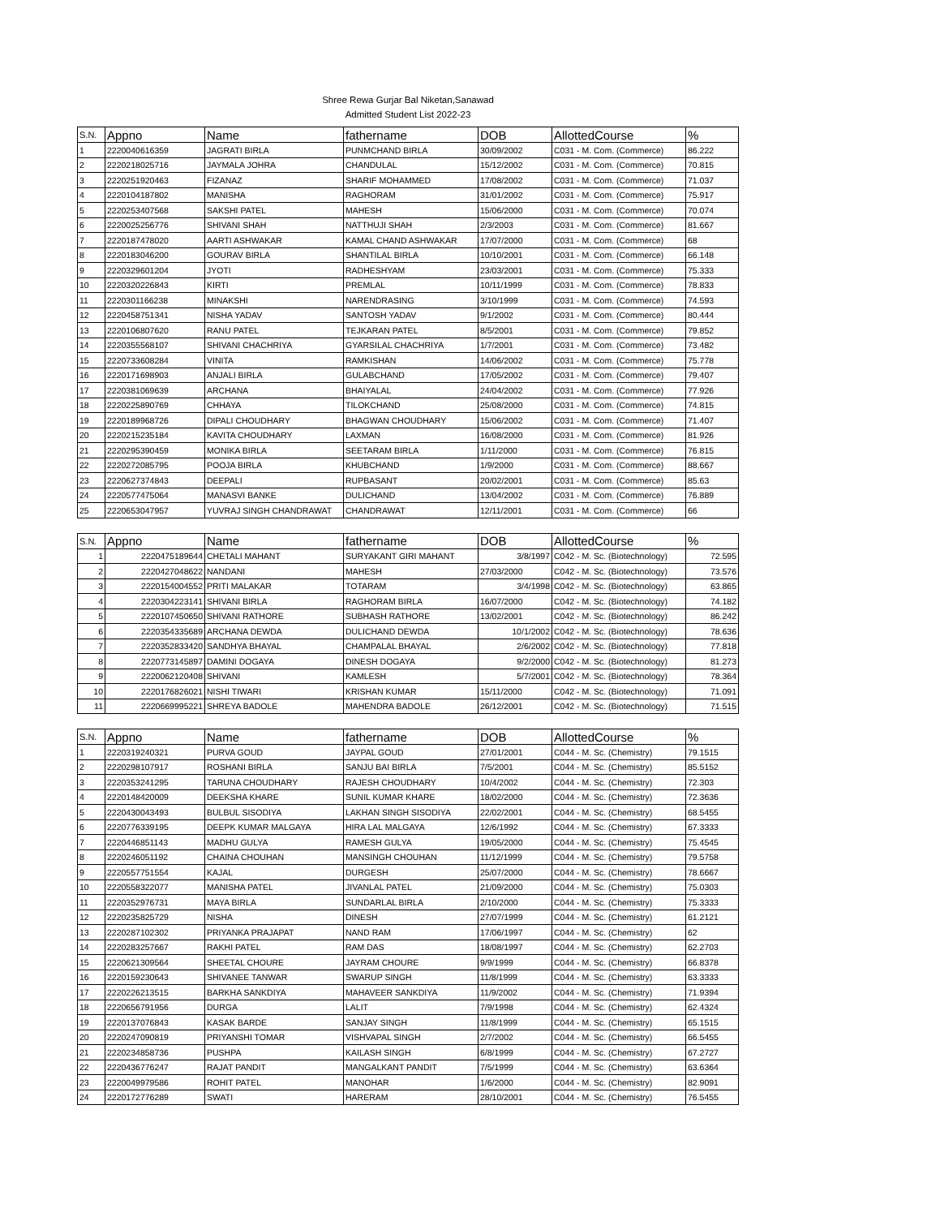Shree Rewa Gurjar Bal Niketan,Sanawad
Admitted Student List 2022-23
| S.N. | Appno | Name | fathername | DOB | AllottedCourse | % |
| --- | --- | --- | --- | --- | --- | --- |
| 1 | 2220040616359 | JAGRATI BIRLA | PUNMCHAND BIRLA | 30/09/2002 | C031 - M. Com. (Commerce) | 86.222 |
| 2 | 2220218025716 | JAYMALA JOHRA | CHANDULAL | 15/12/2002 | C031 - M. Com. (Commerce) | 70.815 |
| 3 | 2220251920463 | FIZANAZ | SHARIF MOHAMMED | 17/08/2002 | C031 - M. Com. (Commerce) | 71.037 |
| 4 | 2220104187802 | MANISHA | RAGHORAM | 31/01/2002 | C031 - M. Com. (Commerce) | 75.917 |
| 5 | 2220253407568 | SAKSHI PATEL | MAHESH | 15/06/2000 | C031 - M. Com. (Commerce) | 70.074 |
| 6 | 2220025256776 | SHIVANI SHAH | NATTHUJI SHAH | 2/3/2003 | C031 - M. Com. (Commerce) | 81.667 |
| 7 | 2220187478020 | AARTI ASHWAKAR | KAMAL CHAND ASHWAKAR | 17/07/2000 | C031 - M. Com. (Commerce) | 68 |
| 8 | 2220183046200 | GOURAV BIRLA | SHANTILAL BIRLA | 10/10/2001 | C031 - M. Com. (Commerce) | 66.148 |
| 9 | 2220329601204 | JYOTI | RADHESHYAM | 23/03/2001 | C031 - M. Com. (Commerce) | 75.333 |
| 10 | 2220320226843 | KIRTI | PREMLAL | 10/11/1999 | C031 - M. Com. (Commerce) | 78.833 |
| 11 | 2220301166238 | MINAKSHI | NARENDRASING | 3/10/1999 | C031 - M. Com. (Commerce) | 74.593 |
| 12 | 2220458751341 | NISHA YADAV | SANTOSH YADAV | 9/1/2002 | C031 - M. Com. (Commerce) | 80.444 |
| 13 | 2220106807620 | RANU PATEL | TEJKARAN PATEL | 8/5/2001 | C031 - M. Com. (Commerce) | 79.852 |
| 14 | 2220355568107 | SHIVANI CHACHRIYA | GYARSILAL CHACHRIYA | 1/7/2001 | C031 - M. Com. (Commerce) | 73.482 |
| 15 | 2220733608284 | VINITA | RAMKISHAN | 14/06/2002 | C031 - M. Com. (Commerce) | 75.778 |
| 16 | 2220171698903 | ANJALI BIRLA | GULABCHAND | 17/05/2002 | C031 - M. Com. (Commerce) | 79.407 |
| 17 | 2220381069639 | ARCHANA | BHAIYALAL | 24/04/2002 | C031 - M. Com. (Commerce) | 77.926 |
| 18 | 2220225890769 | CHHAYA | TILOKCHAND | 25/08/2000 | C031 - M. Com. (Commerce) | 74.815 |
| 19 | 2220189968726 | DIPALI CHOUDHARY | BHAGWAN CHOUDHARY | 15/06/2002 | C031 - M. Com. (Commerce) | 71.407 |
| 20 | 2220215235184 | KAVITA CHOUDHARY | LAXMAN | 16/08/2000 | C031 - M. Com. (Commerce) | 81.926 |
| 21 | 2220295390459 | MONIKA BIRLA | SEETARAM BIRLA | 1/11/2000 | C031 - M. Com. (Commerce) | 76.815 |
| 22 | 2220272085795 | POOJA BIRLA | KHUBCHAND | 1/9/2000 | C031 - M. Com. (Commerce) | 88.667 |
| 23 | 2220627374843 | DEEPALI | RUPBASANT | 20/02/2001 | C031 - M. Com. (Commerce) | 85.63 |
| 24 | 2220577475064 | MANASVI BANKE | DULICHAND | 13/04/2002 | C031 - M. Com. (Commerce) | 76.889 |
| 25 | 2220653047957 | YUVRAJ SINGH CHANDRAWAT | CHANDRAWAT | 12/11/2001 | C031 - M. Com. (Commerce) | 66 |
| S.N. | Appno | Name | fathername | DOB | AllottedCourse | % |
| --- | --- | --- | --- | --- | --- | --- |
| 1 | 2220475189644 | CHETALI MAHANT | SURYAKANT GIRI MAHANT | 3/8/1997 | C042 - M. Sc. (Biotechnology) | 72.595 |
| 2 | 2220427048622 | NANDANI | MAHESH | 27/03/2000 | C042 - M. Sc. (Biotechnology) | 73.576 |
| 3 | 2220154004552 | PRITI MALAKAR | TOTARAM | 3/4/1998 | C042 - M. Sc. (Biotechnology) | 63.865 |
| 4 | 2220304223141 | SHIVANI BIRLA | RAGHORAM BIRLA | 16/07/2000 | C042 - M. Sc. (Biotechnology) | 74.182 |
| 5 | 2220107450650 | SHIVANI RATHORE | SUBHASH RATHORE | 13/02/2001 | C042 - M. Sc. (Biotechnology) | 86.242 |
| 6 | 2220354335689 | ARCHANA DEWDA | DULICHAND DEWDA | 10/1/2002 | C042 - M. Sc. (Biotechnology) | 78.636 |
| 7 | 2220352833420 | SANDHYA BHAYAL | CHAMPALAL BHAYAL | 2/6/2002 | C042 - M. Sc. (Biotechnology) | 77.818 |
| 8 | 2220773145897 | DAMINI DOGAYA | DINESH DOGAYA | 9/2/2000 | C042 - M. Sc. (Biotechnology) | 81.273 |
| 9 | 2220062120408 | SHIVANI | KAMLESH | 5/7/2001 | C042 - M. Sc. (Biotechnology) | 78.364 |
| 10 | 2220176826021 | NISHI TIWARI | KRISHAN KUMAR | 15/11/2000 | C042 - M. Sc. (Biotechnology) | 71.091 |
| 11 | 2220669995221 | SHREYA BADOLE | MAHENDRA BADOLE | 26/12/2001 | C042 - M. Sc. (Biotechnology) | 71.515 |
| S.N. | Appno | Name | fathername | DOB | AllottedCourse | % |
| --- | --- | --- | --- | --- | --- | --- |
| 1 | 2220319240321 | PURVA GOUD | JAYPAL GOUD | 27/01/2001 | C044 - M. Sc. (Chemistry) | 79.1515 |
| 2 | 2220298107917 | ROSHANI BIRLA | SANJU BAI BIRLA | 7/5/2001 | C044 - M. Sc. (Chemistry) | 85.5152 |
| 3 | 2220353241295 | TARUNA CHOUDHARY | RAJESH CHOUDHARY | 10/4/2002 | C044 - M. Sc. (Chemistry) | 72.303 |
| 4 | 2220148420009 | DEEKSHA KHARE | SUNIL KUMAR KHARE | 18/02/2000 | C044 - M. Sc. (Chemistry) | 72.3636 |
| 5 | 2220430043493 | BULBUL SISODIYA | LAKHAN SINGH SISODIYA | 22/02/2001 | C044 - M. Sc. (Chemistry) | 68.5455 |
| 6 | 2220776339195 | DEEPK KUMAR MALGAYA | HIRA LAL MALGAYA | 12/6/1992 | C044 - M. Sc. (Chemistry) | 67.3333 |
| 7 | 2220446851143 | MADHU GULYA | RAMESH GULYA | 19/05/2000 | C044 - M. Sc. (Chemistry) | 75.4545 |
| 8 | 2220246051192 | CHAINA CHOUHAN | MANSINGH CHOUHAN | 11/12/1999 | C044 - M. Sc. (Chemistry) | 79.5758 |
| 9 | 2220557751554 | KAJAL | DURGESH | 25/07/2000 | C044 - M. Sc. (Chemistry) | 78.6667 |
| 10 | 2220558322077 | MANISHA PATEL | JIVANLAL PATEL | 21/09/2000 | C044 - M. Sc. (Chemistry) | 75.0303 |
| 11 | 2220352976731 | MAYA BIRLA | SUNDARLAL BIRLA | 2/10/2000 | C044 - M. Sc. (Chemistry) | 75.3333 |
| 12 | 2220235825729 | NISHA | DINESH | 27/07/1999 | C044 - M. Sc. (Chemistry) | 61.2121 |
| 13 | 2220287102302 | PRIYANKA PRAJAPAT | NAND RAM | 17/06/1997 | C044 - M. Sc. (Chemistry) | 62 |
| 14 | 2220283257667 | RAKHI PATEL | RAM DAS | 18/08/1997 | C044 - M. Sc. (Chemistry) | 62.2703 |
| 15 | 2220621309564 | SHEETAL CHOURE | JAYRAM CHOURE | 9/9/1999 | C044 - M. Sc. (Chemistry) | 66.8378 |
| 16 | 2220159230643 | SHIVANEE TANWAR | SWARUP SINGH | 11/8/1999 | C044 - M. Sc. (Chemistry) | 63.3333 |
| 17 | 2220226213515 | BARKHA SANKDIYA | MAHAVEER SANKDIYA | 11/9/2002 | C044 - M. Sc. (Chemistry) | 71.9394 |
| 18 | 2220656791956 | DURGA | LALIT | 7/9/1998 | C044 - M. Sc. (Chemistry) | 62.4324 |
| 19 | 2220137076843 | KASAK BARDE | SANJAY SINGH | 11/8/1999 | C044 - M. Sc. (Chemistry) | 65.1515 |
| 20 | 2220247090819 | PRIYANSHI TOMAR | VISHVAPAL SINGH | 2/7/2002 | C044 - M. Sc. (Chemistry) | 66.5455 |
| 21 | 2220234858736 | PUSHPA | KAILASH SINGH | 6/8/1999 | C044 - M. Sc. (Chemistry) | 67.2727 |
| 22 | 2220436776247 | RAJAT PANDIT | MANGALKANT PANDIT | 7/5/1999 | C044 - M. Sc. (Chemistry) | 63.6364 |
| 23 | 2220049979586 | ROHIT PATEL | MANOHAR | 1/6/2000 | C044 - M. Sc. (Chemistry) | 82.9091 |
| 24 | 2220172776289 | SWATI | HARERAM | 28/10/2001 | C044 - M. Sc. (Chemistry) | 76.5455 |